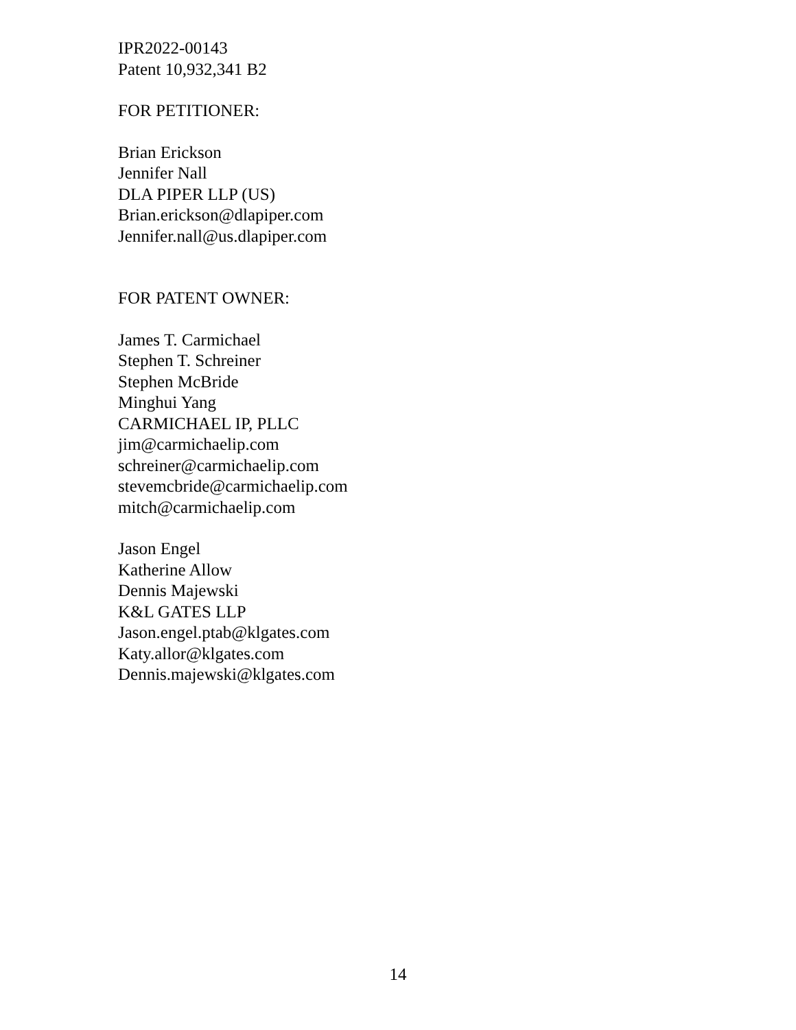IPR2022-00143
Patent 10,932,341 B2
FOR PETITIONER:
Brian Erickson
Jennifer Nall
DLA PIPER LLP (US)
Brian.erickson@dlapiper.com
Jennifer.nall@us.dlapiper.com
FOR PATENT OWNER:
James T. Carmichael
Stephen T. Schreiner
Stephen McBride
Minghui Yang
CARMICHAEL IP, PLLC
jim@carmichaelip.com
schreiner@carmichaelip.com
stevemcbride@carmichaelip.com
mitch@carmichaelip.com
Jason Engel
Katherine Allow
Dennis Majewski
K&L GATES LLP
Jason.engel.ptab@klgates.com
Katy.allor@klgates.com
Dennis.majewski@klgates.com
14